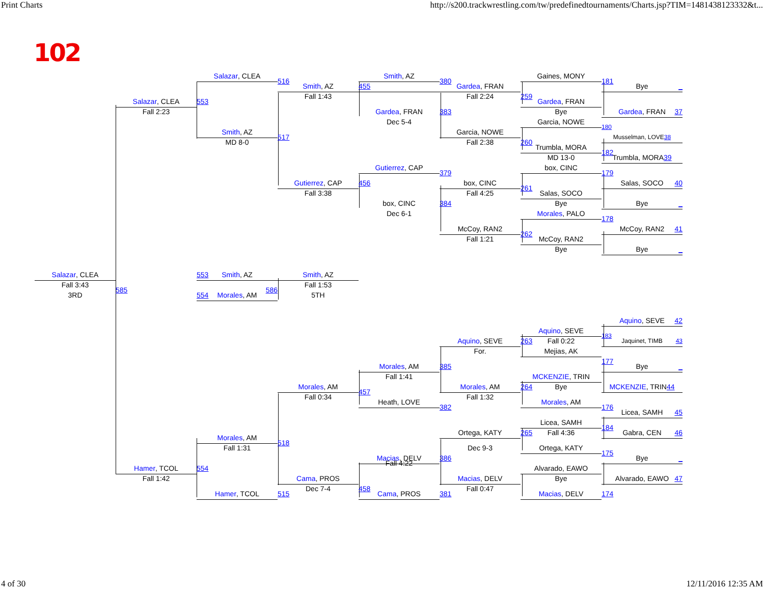Print Charts http://s200.trackwrestling.com/tw/predefinedtournaments/Charts.jsp?TIM=1481438123332&t...
102
Salazar, CLEA
Smith, AZ
Gaines, MONY
516
380
181
Smith, AZ
455
Gardea, FRAN
Bye _
Fall 1:43
Fall 2:24
259
Salazar, CLEA
553
Gardea, FRAN
Fall 2:23
Gardea, FRAN
383
Bye
Gardea, FRAN 37
Dec 5-4
Garcia, NOWE
180
Smith, AZ
Garcia, NOWE
517
Musselman, LOVE 38
MD 8-0
Fall 2:38
260
Trumbla, MORA
182
MD 13-0
Trumbla, MORA 39
Gutierrez, CAP
box, CINC
379
179
Gutierrez, CAP
456
box, CINC
Salas, SOCO 40
261
Fall 3:38
Fall 4:25
Salas, SOCO
box, CINC
384
Bye
Bye _
Dec 6-1
Morales, PALO
178
McCoy, RAN2
McCoy, RAN2 41
262
Fall 1:21
McCoy, RAN2
Bye
Bye _
Salazar, CLEA
553 Smith, AZ
Smith, AZ
Fall 3:43
Fall 1:53
585
586
3RD
554 Morales, AM
5TH
Aquino, SEVE 42
Aquino, SEVE
183
Aquino, SEVE
263 Fall 0:22
Jaquinet, TIMB 43
For.
Mejias, AK
177
Morales, AM
385
Bye _
Fall 1:41
MCKENZIE, TRIN
Morales, AM
Morales, AM
264 Bye
MCKENZIE, TRIN 44
457
Fall 0:34
Fall 1:32
Heath, LOVE
Morales, AM
382
176
Licea, SAMH 45
Licea, SAMH
184
Ortega, KATY
265 Fall 4:36
Gabra, CEN 46
Morales, AM
518
Fall 1:31
Dec 9-3
Ortega, KATY
175
Macias, DELV
386
Bye _
Fall 4:22
Hamer, TCOL
554
Alvarado, EAWO
Fall 1:42
Cama, PROS
Macias, DELV
Bye
Alvarado, EAWO 47
458
Dec 7-4
Fall 0:47
Hamer, TCOL
515
Cama, PROS
381
Macias, DELV
174
4 of 30 12/11/2016 12:35 AM